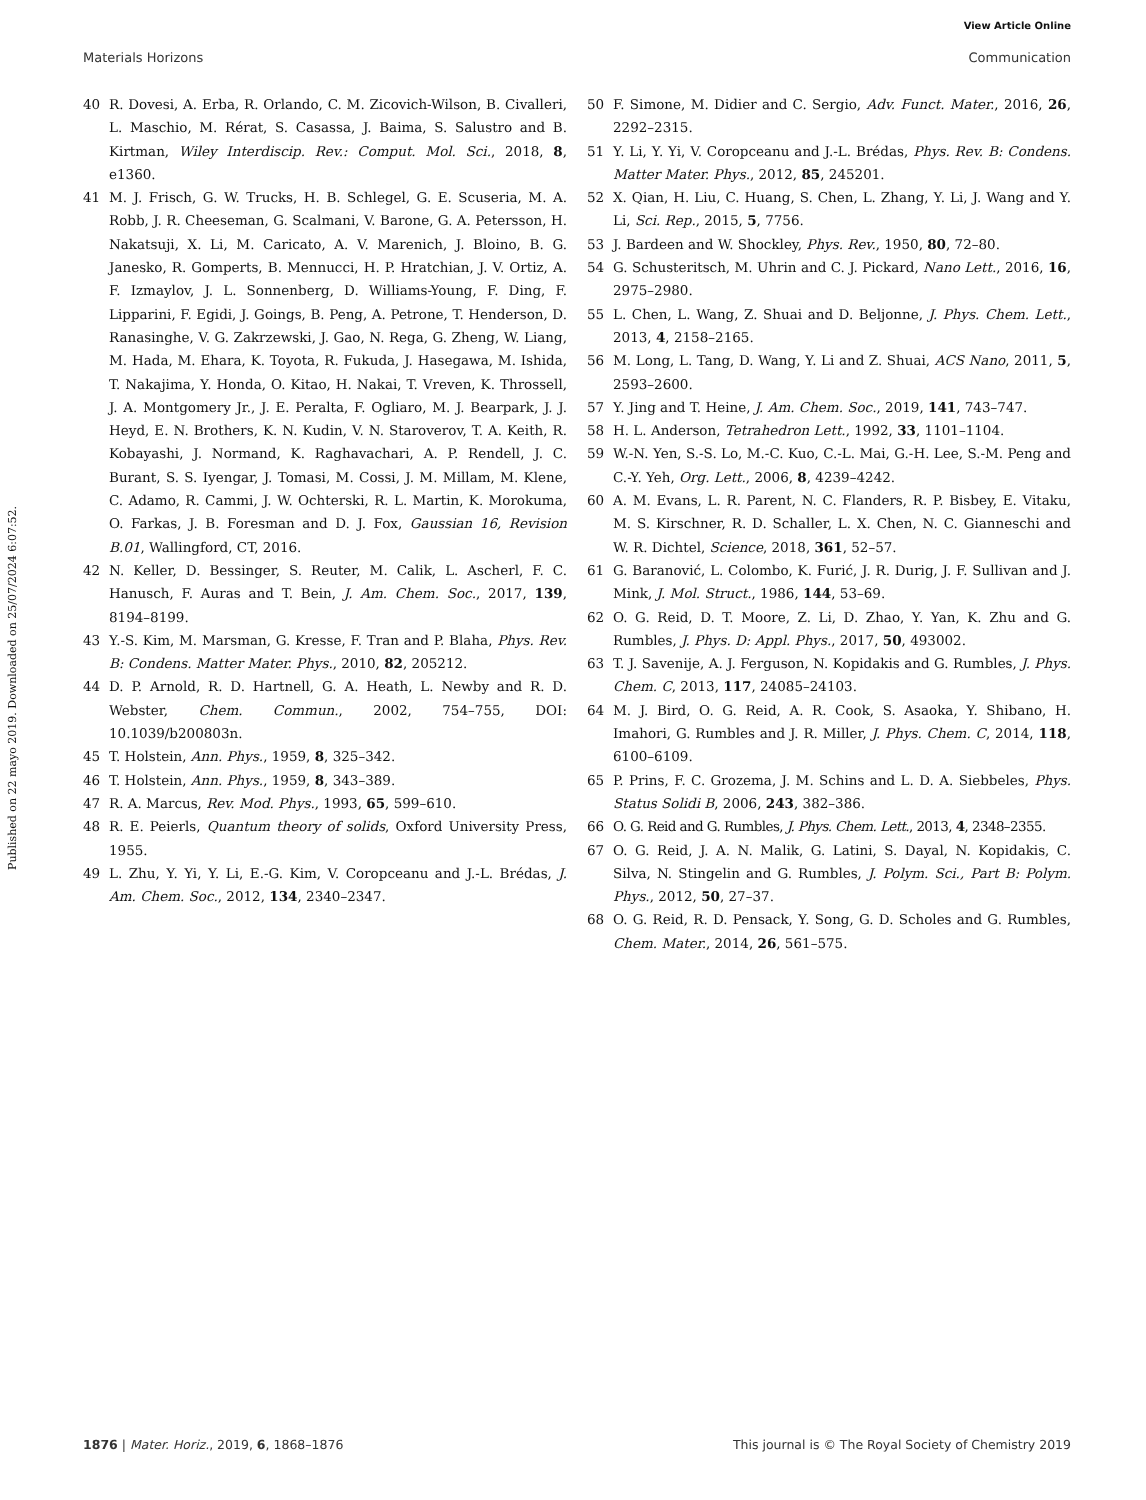View Article Online
Materials Horizons Communication
Published on 22 mayo 2019. Downloaded on 25/07/2024 6:07:52.
40 R. Dovesi, A. Erba, R. Orlando, C. M. Zicovich-Wilson, B. Civalleri, L. Maschio, M. Rérat, S. Casassa, J. Baima, S. Salustro and B. Kirtman, Wiley Interdiscip. Rev.: Comput. Mol. Sci., 2018, 8, e1360.
41 M. J. Frisch, G. W. Trucks, H. B. Schlegel, G. E. Scuseria, M. A. Robb, J. R. Cheeseman, G. Scalmani, V. Barone, G. A. Petersson, H. Nakatsuji, X. Li, M. Caricato, A. V. Marenich, J. Bloino, B. G. Janesko, R. Gomperts, B. Mennucci, H. P. Hratchian, J. V. Ortiz, A. F. Izmaylov, J. L. Sonnenberg, D. Williams-Young, F. Ding, F. Lipparini, F. Egidi, J. Goings, B. Peng, A. Petrone, T. Henderson, D. Ranasinghe, V. G. Zakrzewski, J. Gao, N. Rega, G. Zheng, W. Liang, M. Hada, M. Ehara, K. Toyota, R. Fukuda, J. Hasegawa, M. Ishida, T. Nakajima, Y. Honda, O. Kitao, H. Nakai, T. Vreven, K. Throssell, J. A. Montgomery Jr., J. E. Peralta, F. Ogliaro, M. J. Bearpark, J. J. Heyd, E. N. Brothers, K. N. Kudin, V. N. Staroverov, T. A. Keith, R. Kobayashi, J. Normand, K. Raghavachari, A. P. Rendell, J. C. Burant, S. S. Iyengar, J. Tomasi, M. Cossi, J. M. Millam, M. Klene, C. Adamo, R. Cammi, J. W. Ochterski, R. L. Martin, K. Morokuma, O. Farkas, J. B. Foresman and D. J. Fox, Gaussian 16, Revision B.01, Wallingford, CT, 2016.
42 N. Keller, D. Bessinger, S. Reuter, M. Calik, L. Ascherl, F. C. Hanusch, F. Auras and T. Bein, J. Am. Chem. Soc., 2017, 139, 8194–8199.
43 Y.-S. Kim, M. Marsman, G. Kresse, F. Tran and P. Blaha, Phys. Rev. B: Condens. Matter Mater. Phys., 2010, 82, 205212.
44 D. P. Arnold, R. D. Hartnell, G. A. Heath, L. Newby and R. D. Webster, Chem. Commun., 2002, 754–755, DOI: 10.1039/b200803n.
45 T. Holstein, Ann. Phys., 1959, 8, 325–342.
46 T. Holstein, Ann. Phys., 1959, 8, 343–389.
47 R. A. Marcus, Rev. Mod. Phys., 1993, 65, 599–610.
48 R. E. Peierls, Quantum theory of solids, Oxford University Press, 1955.
49 L. Zhu, Y. Yi, Y. Li, E.-G. Kim, V. Coropceanu and J.-L. Brédas, J. Am. Chem. Soc., 2012, 134, 2340–2347.
50 F. Simone, M. Didier and C. Sergio, Adv. Funct. Mater., 2016, 26, 2292–2315.
51 Y. Li, Y. Yi, V. Coropceanu and J.-L. Brédas, Phys. Rev. B: Condens. Matter Mater. Phys., 2012, 85, 245201.
52 X. Qian, H. Liu, C. Huang, S. Chen, L. Zhang, Y. Li, J. Wang and Y. Li, Sci. Rep., 2015, 5, 7756.
53 J. Bardeen and W. Shockley, Phys. Rev., 1950, 80, 72–80.
54 G. Schusteritsch, M. Uhrin and C. J. Pickard, Nano Lett., 2016, 16, 2975–2980.
55 L. Chen, L. Wang, Z. Shuai and D. Beljonne, J. Phys. Chem. Lett., 2013, 4, 2158–2165.
56 M. Long, L. Tang, D. Wang, Y. Li and Z. Shuai, ACS Nano, 2011, 5, 2593–2600.
57 Y. Jing and T. Heine, J. Am. Chem. Soc., 2019, 141, 743–747.
58 H. L. Anderson, Tetrahedron Lett., 1992, 33, 1101–1104.
59 W.-N. Yen, S.-S. Lo, M.-C. Kuo, C.-L. Mai, G.-H. Lee, S.-M. Peng and C.-Y. Yeh, Org. Lett., 2006, 8, 4239–4242.
60 A. M. Evans, L. R. Parent, N. C. Flanders, R. P. Bisbey, E. Vitaku, M. S. Kirschner, R. D. Schaller, L. X. Chen, N. C. Gianneschi and W. R. Dichtel, Science, 2018, 361, 52–57.
61 G. Baranović, L. Colombo, K. Furić, J. R. Durig, J. F. Sullivan and J. Mink, J. Mol. Struct., 1986, 144, 53–69.
62 O. G. Reid, D. T. Moore, Z. Li, D. Zhao, Y. Yan, K. Zhu and G. Rumbles, J. Phys. D: Appl. Phys., 2017, 50, 493002.
63 T. J. Savenije, A. J. Ferguson, N. Kopidakis and G. Rumbles, J. Phys. Chem. C, 2013, 117, 24085–24103.
64 M. J. Bird, O. G. Reid, A. R. Cook, S. Asaoka, Y. Shibano, H. Imahori, G. Rumbles and J. R. Miller, J. Phys. Chem. C, 2014, 118, 6100–6109.
65 P. Prins, F. C. Grozema, J. M. Schins and L. D. A. Siebbeles, Phys. Status Solidi B, 2006, 243, 382–386.
66 O. G. Reid and G. Rumbles, J. Phys. Chem. Lett., 2013, 4, 2348–2355.
67 O. G. Reid, J. A. N. Malik, G. Latini, S. Dayal, N. Kopidakis, C. Silva, N. Stingelin and G. Rumbles, J. Polym. Sci., Part B: Polym. Phys., 2012, 50, 27–37.
68 O. G. Reid, R. D. Pensack, Y. Song, G. D. Scholes and G. Rumbles, Chem. Mater., 2014, 26, 561–575.
1876 | Mater. Horiz., 2019, 6, 1868–1876 This journal is © The Royal Society of Chemistry 2019